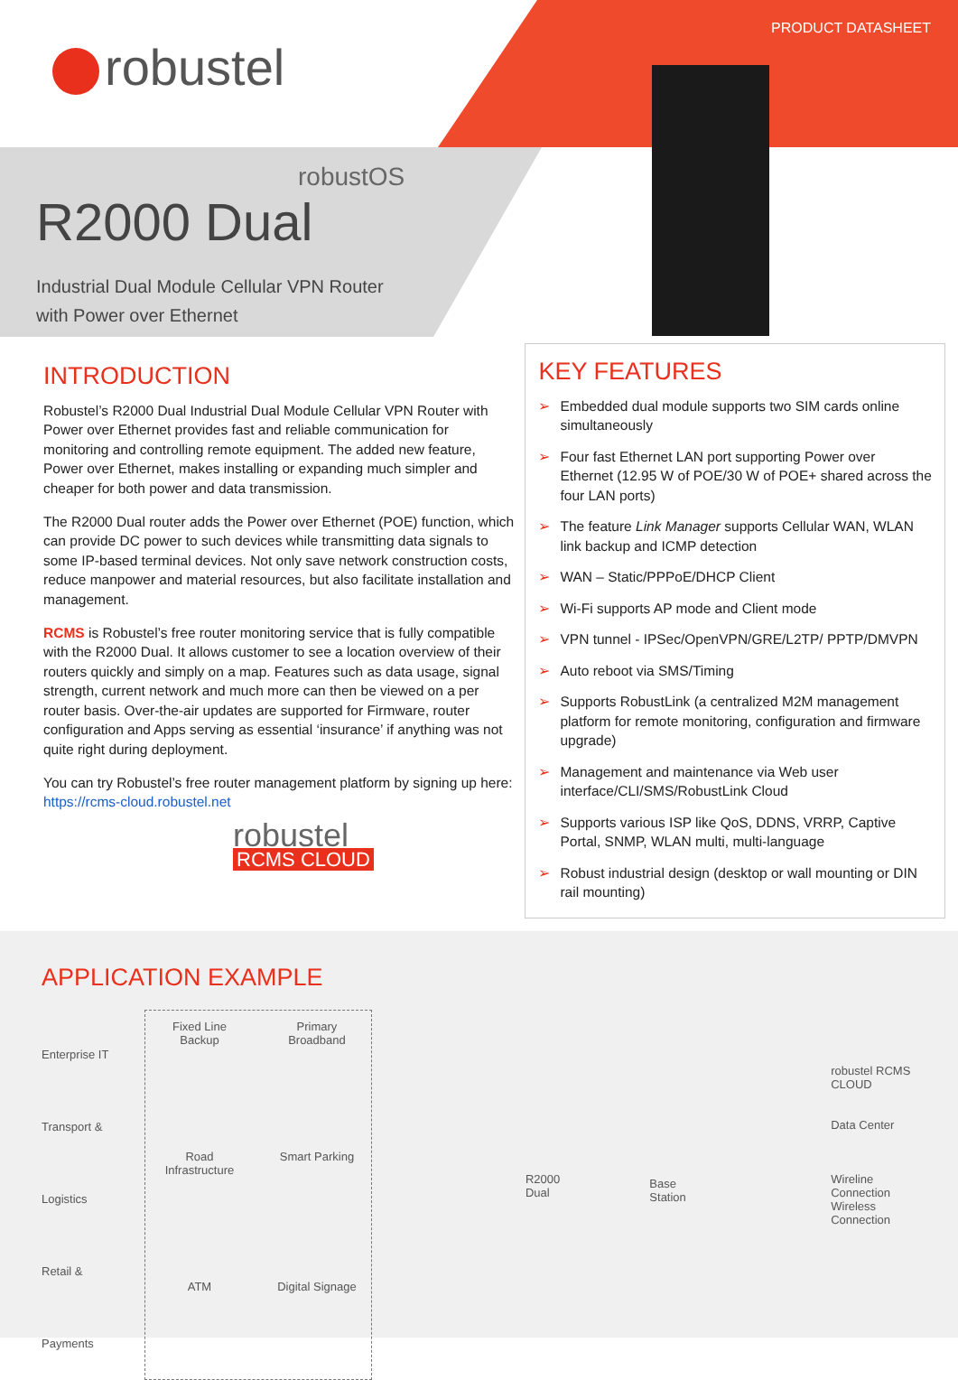PRODUCT DATASHEET
robustel
robustOS
R2000 Dual
Industrial Dual Module Cellular VPN Router
with Power over Ethernet
INTRODUCTION
Robustel’s R2000 Dual Industrial Dual Module Cellular VPN Router with Power over Ethernet provides fast and reliable communication for monitoring and controlling remote equipment. The added new feature, Power over Ethernet, makes installing or expanding much simpler and cheaper for both power and data transmission.
The R2000 Dual router adds the Power over Ethernet (POE) function, which can provide DC power to such devices while transmitting data signals to some IP-based terminal devices. Not only save network construction costs, reduce manpower and material resources, but also facilitate installation and management.
RCMS is Robustel’s free router monitoring service that is fully compatible with the R2000 Dual. It allows customer to see a location overview of their routers quickly and simply on a map. Features such as data usage, signal strength, current network and much more can then be viewed on a per router basis. Over-the-air updates are supported for Firmware, router configuration and Apps serving as essential ‘insurance’ if anything was not quite right during deployment.
You can try Robustel’s free router management platform by signing up here: https://rcms-cloud.robustel.net
robustel
RCMS CLOUD
KEY FEATURES
➢ Embedded dual module supports two SIM cards online simultaneously
➢ Four fast Ethernet LAN port supporting Power over Ethernet (12.95 W of POE/30 W of POE+ shared across the four LAN ports)
➢ The feature Link Manager supports Cellular WAN, WLAN link backup and ICMP detection
➢ WAN – Static/PPPoE/DHCP Client
➢ Wi-Fi supports AP mode and Client mode
➢ VPN tunnel - IPSec/OpenVPN/GRE/L2TP/ PPTP/DMVPN
➢ Auto reboot via SMS/Timing
➢ Supports RobustLink (a centralized M2M management platform for remote monitoring, configuration and firmware upgrade)
➢ Management and maintenance via Web user interface/CLI/SMS/RobustLink Cloud
➢ Supports various ISP like QoS, DDNS, VRRP, Captive Portal, SNMP, WLAN multi, multi-language
➢ Robust industrial design (desktop or wall mounting or DIN rail mounting)
APPLICATION EXAMPLE
Enterprise IT
Transport & Logistics
Retail & Payments
Fixed Line Backup
Primary Broadband
Road Infrastructure
Smart Parking
ATM
Digital Signage
R2000 Dual
Base Station
robustel RCMS CLOUD
Data Center
Wireline Connection
Wireless Connection